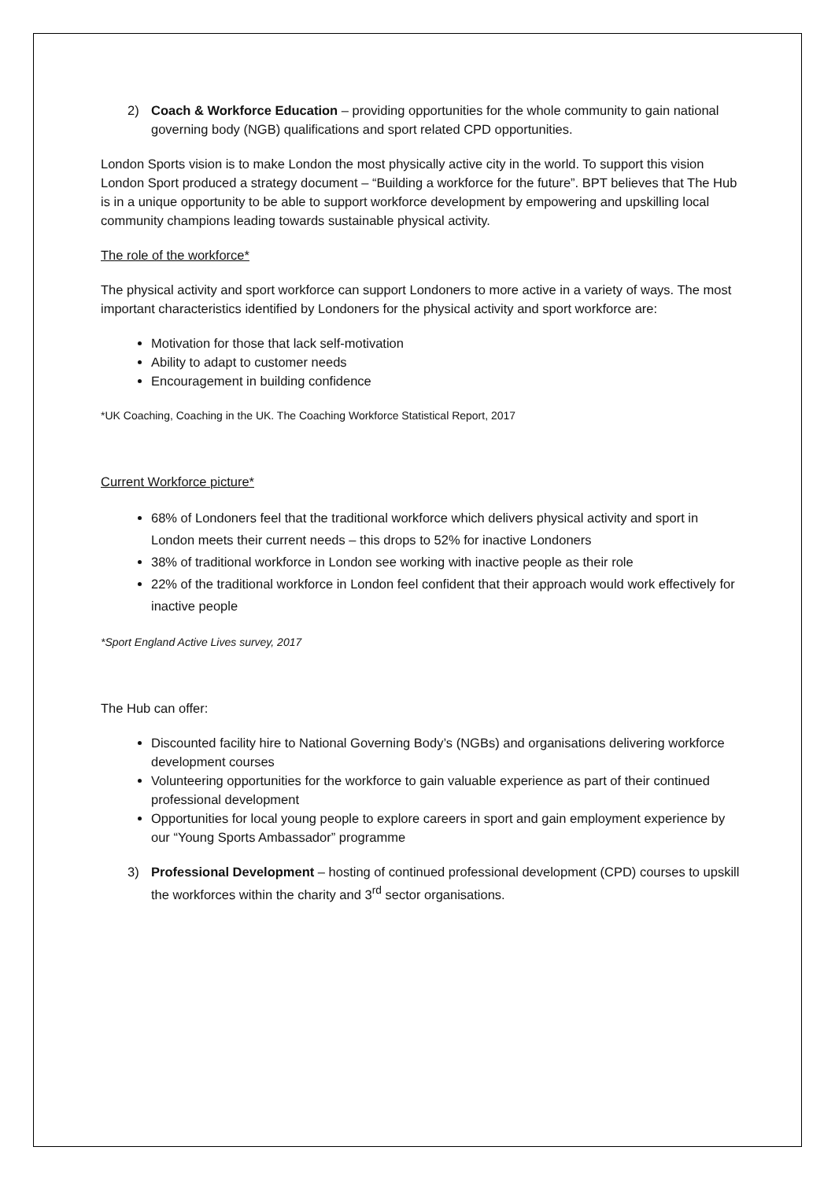2) Coach & Workforce Education – providing opportunities for the whole community to gain national governing body (NGB) qualifications and sport related CPD opportunities.
London Sports vision is to make London the most physically active city in the world. To support this vision London Sport produced a strategy document – “Building a workforce for the future”. BPT believes that The Hub is in a unique opportunity to be able to support workforce development by empowering and upskilling local community champions leading towards sustainable physical activity.
The role of the workforce*
The physical activity and sport workforce can support Londoners to more active in a variety of ways. The most important characteristics identified by Londoners for the physical activity and sport workforce are:
Motivation for those that lack self-motivation
Ability to adapt to customer needs
Encouragement in building confidence
*UK Coaching, Coaching in the UK. The Coaching Workforce Statistical Report, 2017
Current Workforce picture*
68% of Londoners feel that the traditional workforce which delivers physical activity and sport in London meets their current needs – this drops to 52% for inactive Londoners
38% of traditional workforce in London see working with inactive people as their role
22% of the traditional workforce in London feel confident that their approach would work effectively for inactive people
*Sport England Active Lives survey, 2017
The Hub can offer:
Discounted facility hire to National Governing Body’s (NGBs) and organisations delivering workforce development courses
Volunteering opportunities for the workforce to gain valuable experience as part of their continued professional development
Opportunities for local young people to explore careers in sport and gain employment experience by our “Young Sports Ambassador” programme
3) Professional Development – hosting of continued professional development (CPD) courses to upskill the workforces within the charity and 3<sup>rd</sup> sector organisations.